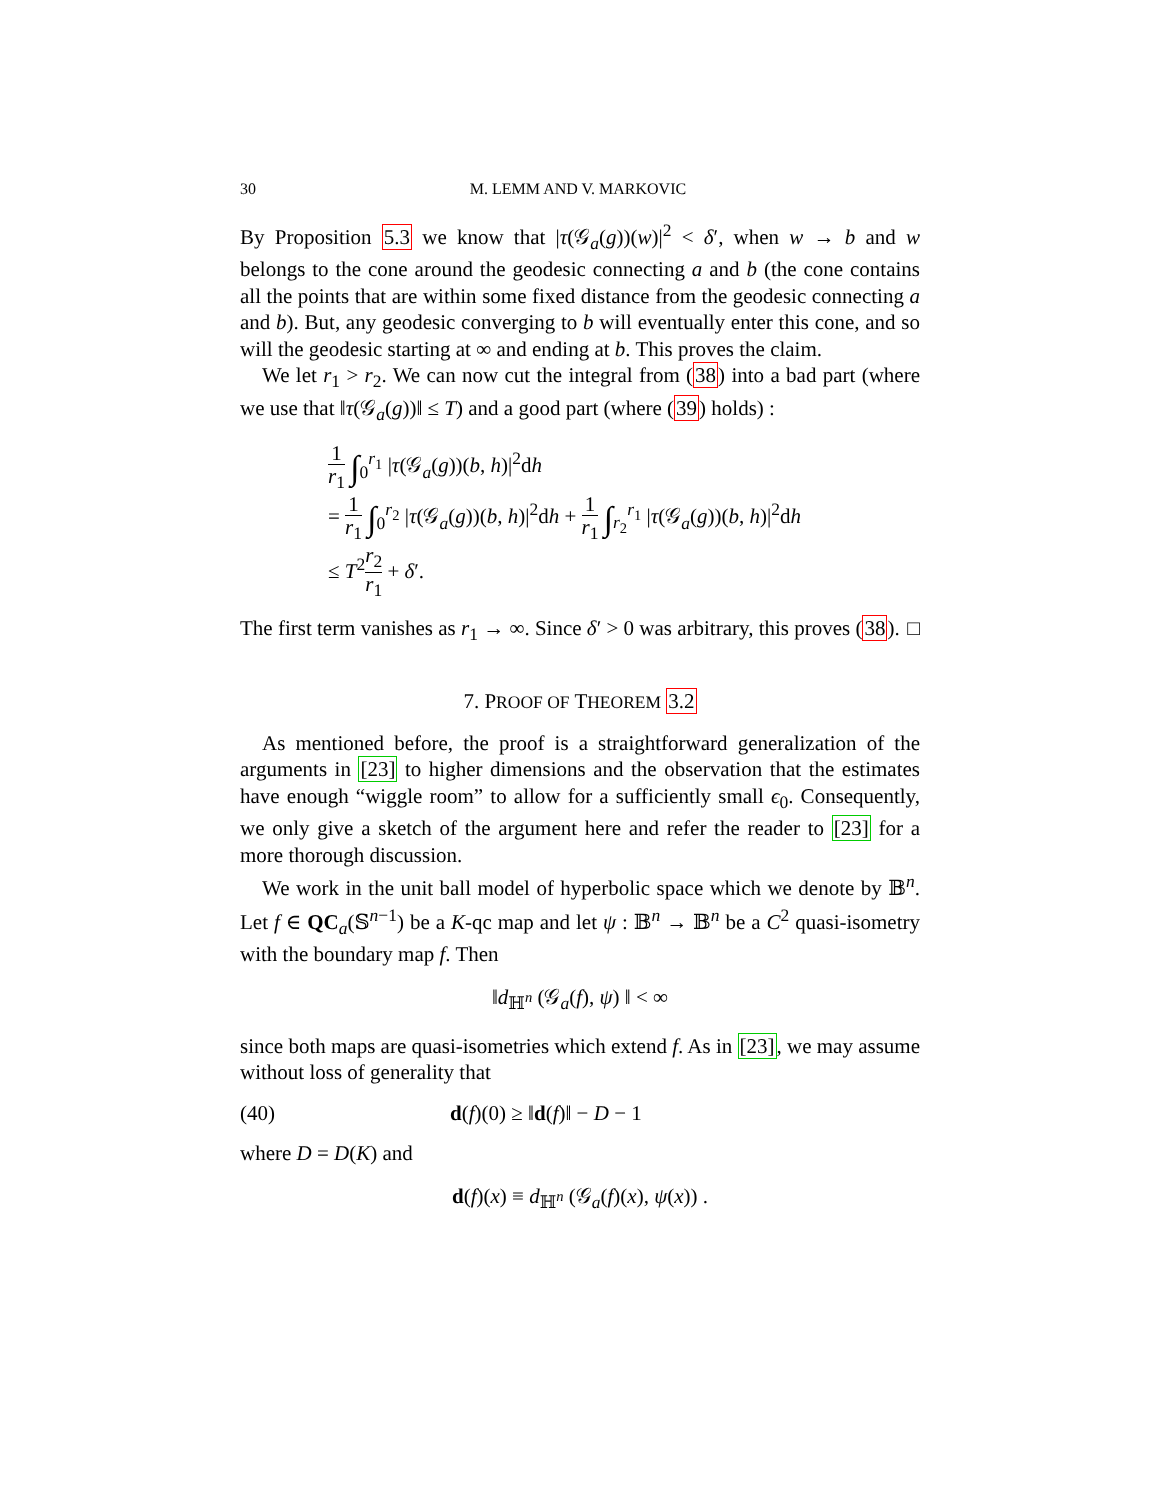30 M. LEMM AND V. MARKOVIC
By Proposition 5.3 we know that |τ(𝒢<sub>a</sub>(g))(w)|<sup>2</sup> < δ′, when w → b and w belongs to the cone around the geodesic connecting a and b (the cone contains all the points that are within some fixed distance from the geodesic connecting a and b). But, any geodesic converging to b will eventually enter this cone, and so will the geodesic starting at ∞ and ending at b. This proves the claim.
We let r<sub>1</sub> > r<sub>2</sub>. We can now cut the integral from (38) into a bad part (where we use that ‖τ(𝒢<sub>a</sub>(g))‖ ≤ T) and a good part (where (39) holds) :
1 r<sub>1</sub> ∫<sub>0</sub><sup>r<sub>1</sub></sup> |τ(𝒢<sub>a</sub>(g))(b, h)|<sup>2</sup>dh
= 1 r<sub>1</sub> ∫<sub>0</sub><sup>r<sub>2</sub></sup> |τ(𝒢<sub>a</sub>(g))(b, h)|<sup>2</sup>dh + 1 r<sub>1</sub> ∫<sub>r<sub>2</sub></sub><sup>r<sub>1</sub></sup> |τ(𝒢<sub>a</sub>(g))(b, h)|<sup>2</sup>dh
≤ T<sup>2</sup>r<sub>2</sub> r<sub>1</sub> + δ′.
The first term vanishes as r<sub>1</sub> → ∞. Since δ′ > 0 was arbitrary, this proves (38). □
7. PROOF OF THEOREM 3.2
As mentioned before, the proof is a straightforward generalization of the arguments in [23] to higher dimensions and the observation that the estimates have enough “wiggle room” to allow for a sufficiently small ϵ<sub>0</sub>. Consequently, we only give a sketch of the argument here and refer the reader to [23] for a more thorough discussion.
We work in the unit ball model of hyperbolic space which we denote by 𝔹<sup>n</sup>. Let f ∈ QC<sub>a</sub>(𝕊<sup>n−1</sup>) be a K-qc map and let ψ : 𝔹<sup>n</sup> → 𝔹<sup>n</sup> be a C<sup>2</sup> quasi-isometry with the boundary map f. Then
‖d<sub>ℍ<sup>n</sup></sub> (𝒢<sub>a</sub>(f), ψ) ‖ < ∞
since both maps are quasi-isometries which extend f. As in [23], we may assume without loss of generality that
(40) d(f)(0) ≥ ‖d(f)‖ − D − 1
where D = D(K) and
d(f)(x) ≡ d<sub>ℍ<sup>n</sup></sub> (𝒢<sub>a</sub>(f)(x), ψ(x)) .